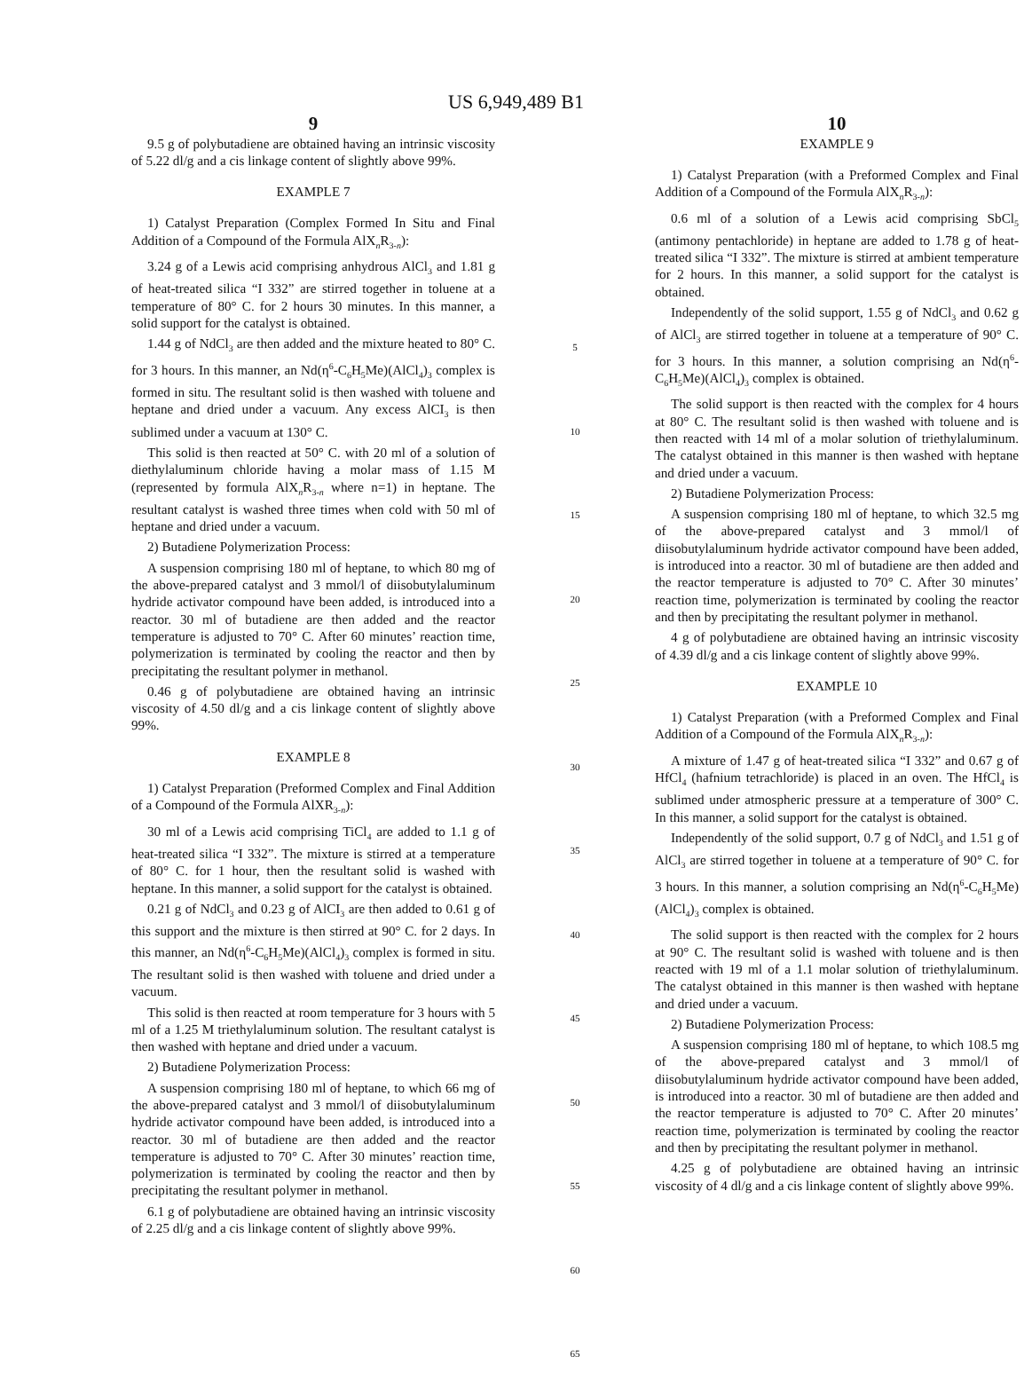US 6,949,489 B1
9
9.5 g of polybutadiene are obtained having an intrinsic viscosity of 5.22 dl/g and a cis linkage content of slightly above 99%.
EXAMPLE 7
1) Catalyst Preparation (Complex Formed In Situ and Final Addition of a Compound of the Formula AlX<sub>n</sub>R<sub>3-n</sub>):
3.24 g of a Lewis acid comprising anhydrous AlCl<sub>3</sub> and 1.81 g of heat-treated silica “I 332” are stirred together in toluene at a temperature of 80° C. for 2 hours 30 minutes. In this manner, a solid support for the catalyst is obtained.
1.44 g of NdCl<sub>3</sub> are then added and the mixture heated to 80° C. for 3 hours. In this manner, an Nd(η<sup>6</sup>-C<sub>6</sub>H<sub>5</sub>Me)(AlCl<sub>4</sub>)<sub>3</sub> complex is formed in situ. The resultant solid is then washed with toluene and heptane and dried under a vacuum. Any excess AlCI<sub>3</sub> is then sublimed under a vacuum at 130° C.
This solid is then reacted at 50° C. with 20 ml of a solution of diethylaluminum chloride having a molar mass of 1.15 M (represented by formula AlX<sub>n</sub>R<sub>3-n</sub> where n=1) in heptane. The resultant catalyst is washed three times when cold with 50 ml of heptane and dried under a vacuum.
2) Butadiene Polymerization Process:
A suspension comprising 180 ml of heptane, to which 80 mg of the above-prepared catalyst and 3 mmol/l of diisobutylaluminum hydride activator compound have been added, is introduced into a reactor. 30 ml of butadiene are then added and the reactor temperature is adjusted to 70° C. After 60 minutes’ reaction time, polymerization is terminated by cooling the reactor and then by precipitating the resultant polymer in methanol.
0.46 g of polybutadiene are obtained having an intrinsic viscosity of 4.50 dl/g and a cis linkage content of slightly above 99%.
EXAMPLE 8
1) Catalyst Preparation (Preformed Complex and Final Addition of a Compound of the Formula AlXR<sub>3-n</sub>):
30 ml of a Lewis acid comprising TiCl<sub>4</sub> are added to 1.1 g of heat-treated silica “I 332”. The mixture is stirred at a temperature of 80° C. for 1 hour, then the resultant solid is washed with heptane. In this manner, a solid support for the catalyst is obtained.
0.21 g of NdCl<sub>3</sub> and 0.23 g of AlCI<sub>3</sub> are then added to 0.61 g of this support and the mixture is then stirred at 90° C. for 2 days. In this manner, an Nd(η<sup>6</sup>-C<sub>6</sub>H<sub>5</sub>Me)(AlCl<sub>4</sub>)<sub>3</sub> complex is formed in situ. The resultant solid is then washed with toluene and dried under a vacuum.
This solid is then reacted at room temperature for 3 hours with 5 ml of a 1.25 M triethylaluminum solution. The resultant catalyst is then washed with heptane and dried under a vacuum.
2) Butadiene Polymerization Process:
A suspension comprising 180 ml of heptane, to which 66 mg of the above-prepared catalyst and 3 mmol/l of diisobutylaluminum hydride activator compound have been added, is introduced into a reactor. 30 ml of butadiene are then added and the reactor temperature is adjusted to 70° C. After 30 minutes’ reaction time, polymerization is terminated by cooling the reactor and then by precipitating the resultant polymer in methanol.
6.1 g of polybutadiene are obtained having an intrinsic viscosity of 2.25 dl/g and a cis linkage content of slightly above 99%.
5
10
15
20
25
30
35
40
45
50
55
60
65
10
EXAMPLE 9
1) Catalyst Preparation (with a Preformed Complex and Final Addition of a Compound of the Formula AlX<sub>n</sub>R<sub>3-n</sub>):
0.6 ml of a solution of a Lewis acid comprising SbCl<sub>5</sub> (antimony pentachloride) in heptane are added to 1.78 g of heat-treated silica “I 332”. The mixture is stirred at ambient temperature for 2 hours. In this manner, a solid support for the catalyst is obtained.
Independently of the solid support, 1.55 g of NdCl<sub>3</sub> and 0.62 g of AlCl<sub>3</sub> are stirred together in toluene at a temperature of 90° C. for 3 hours. In this manner, a solution comprising an Nd(η<sup>6</sup>-C<sub>6</sub>H<sub>5</sub>Me)(AlCl<sub>4</sub>)<sub>3</sub> complex is obtained.
The solid support is then reacted with the complex for 4 hours at 80° C. The resultant solid is then washed with toluene and is then reacted with 14 ml of a molar solution of triethylaluminum. The catalyst obtained in this manner is then washed with heptane and dried under a vacuum.
2) Butadiene Polymerization Process:
A suspension comprising 180 ml of heptane, to which 32.5 mg of the above-prepared catalyst and 3 mmol/l of diisobutylaluminum hydride activator compound have been added, is introduced into a reactor. 30 ml of butadiene are then added and the reactor temperature is adjusted to 70° C. After 30 minutes’ reaction time, polymerization is terminated by cooling the reactor and then by precipitating the resultant polymer in methanol.
4 g of polybutadiene are obtained having an intrinsic viscosity of 4.39 dl/g and a cis linkage content of slightly above 99%.
EXAMPLE 10
1) Catalyst Preparation (with a Preformed Complex and Final Addition of a Compound of the Formula AlX<sub>n</sub>R<sub>3-n</sub>):
A mixture of 1.47 g of heat-treated silica “I 332” and 0.67 g of HfCl<sub>4</sub> (hafnium tetrachloride) is placed in an oven. The HfCl<sub>4</sub> is sublimed under atmospheric pressure at a temperature of 300° C. In this manner, a solid support for the catalyst is obtained.
Independently of the solid support, 0.7 g of NdCl<sub>3</sub> and 1.51 g of AlCl<sub>3</sub> are stirred together in toluene at a temperature of 90° C. for 3 hours. In this manner, a solution comprising an Nd(η<sup>6</sup>-C<sub>6</sub>H<sub>5</sub>Me)(AlCl<sub>4</sub>)<sub>3</sub> complex is obtained.
The solid support is then reacted with the complex for 2 hours at 90° C. The resultant solid is washed with toluene and is then reacted with 19 ml of a 1.1 molar solution of triethylaluminum. The catalyst obtained in this manner is then washed with heptane and dried under a vacuum.
2) Butadiene Polymerization Process:
A suspension comprising 180 ml of heptane, to which 108.5 mg of the above-prepared catalyst and 3 mmol/l of diisobutylaluminum hydride activator compound have been added, is introduced into a reactor. 30 ml of butadiene are then added and the reactor temperature is adjusted to 70° C. After 20 minutes’ reaction time, polymerization is terminated by cooling the reactor and then by precipitating the resultant polymer in methanol.
4.25 g of polybutadiene are obtained having an intrinsic viscosity of 4 dl/g and a cis linkage content of slightly above 99%.